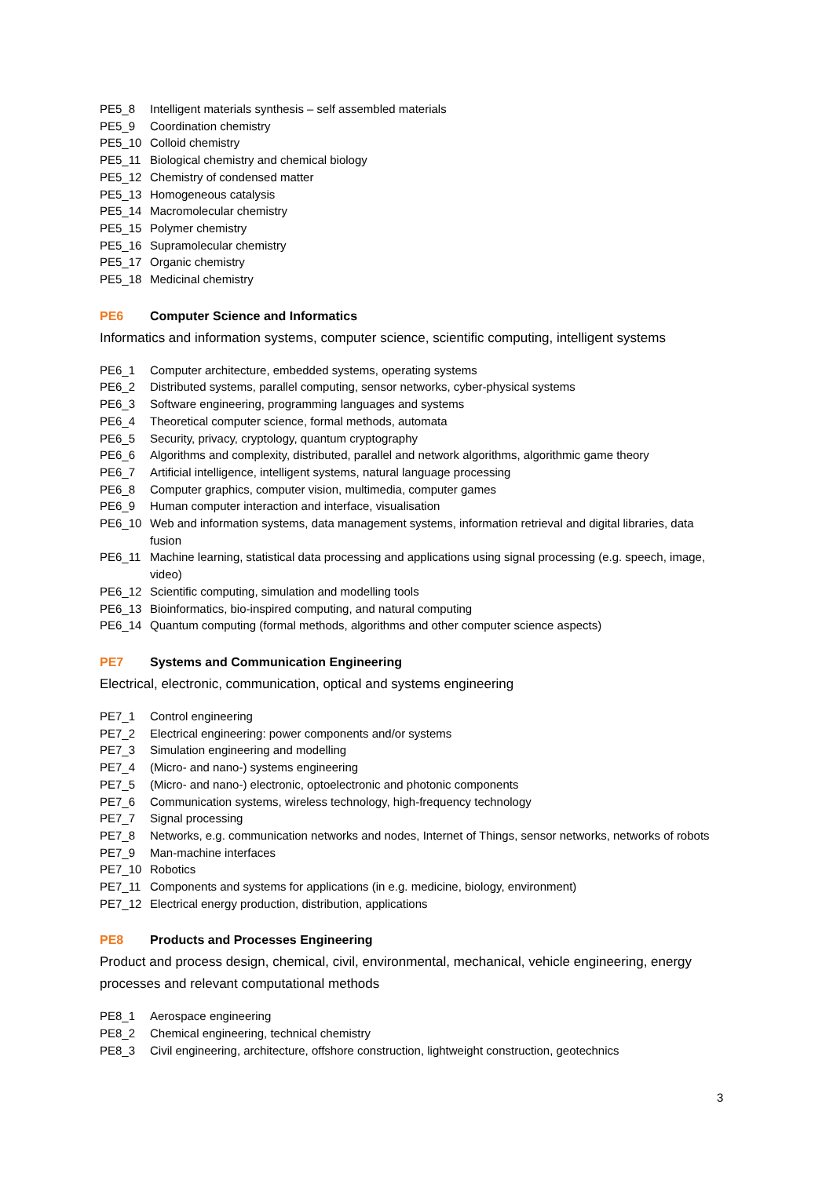PE5_8 Intelligent materials synthesis – self assembled materials
PE5_9 Coordination chemistry
PE5_10 Colloid chemistry
PE5_11 Biological chemistry and chemical biology
PE5_12 Chemistry of condensed matter
PE5_13 Homogeneous catalysis
PE5_14 Macromolecular chemistry
PE5_15 Polymer chemistry
PE5_16 Supramolecular chemistry
PE5_17 Organic chemistry
PE5_18 Medicinal chemistry
PE6 Computer Science and Informatics
Informatics and information systems, computer science, scientific computing, intelligent systems
PE6_1 Computer architecture, embedded systems, operating systems
PE6_2 Distributed systems, parallel computing, sensor networks, cyber-physical systems
PE6_3 Software engineering, programming languages and systems
PE6_4 Theoretical computer science, formal methods, automata
PE6_5 Security, privacy, cryptology, quantum cryptography
PE6_6 Algorithms and complexity, distributed, parallel and network algorithms, algorithmic game theory
PE6_7 Artificial intelligence, intelligent systems, natural language processing
PE6_8 Computer graphics, computer vision, multimedia, computer games
PE6_9 Human computer interaction and interface, visualisation
PE6_10 Web and information systems, data management systems, information retrieval and digital libraries, data fusion
PE6_11 Machine learning, statistical data processing and applications using signal processing (e.g. speech, image, video)
PE6_12 Scientific computing, simulation and modelling tools
PE6_13 Bioinformatics, bio-inspired computing, and natural computing
PE6_14 Quantum computing (formal methods, algorithms and other computer science aspects)
PE7 Systems and Communication Engineering
Electrical, electronic, communication, optical and systems engineering
PE7_1 Control engineering
PE7_2 Electrical engineering: power components and/or systems
PE7_3 Simulation engineering and modelling
PE7_4 (Micro- and nano-) systems engineering
PE7_5 (Micro- and nano-) electronic, optoelectronic and photonic components
PE7_6 Communication systems, wireless technology, high-frequency technology
PE7_7 Signal processing
PE7_8 Networks, e.g. communication networks and nodes, Internet of Things, sensor networks, networks of robots
PE7_9 Man-machine interfaces
PE7_10 Robotics
PE7_11 Components and systems for applications (in e.g. medicine, biology, environment)
PE7_12 Electrical energy production, distribution, applications
PE8 Products and Processes Engineering
Product and process design, chemical, civil, environmental, mechanical, vehicle engineering, energy processes and relevant computational methods
PE8_1 Aerospace engineering
PE8_2 Chemical engineering, technical chemistry
PE8_3 Civil engineering, architecture, offshore construction, lightweight construction, geotechnics
3